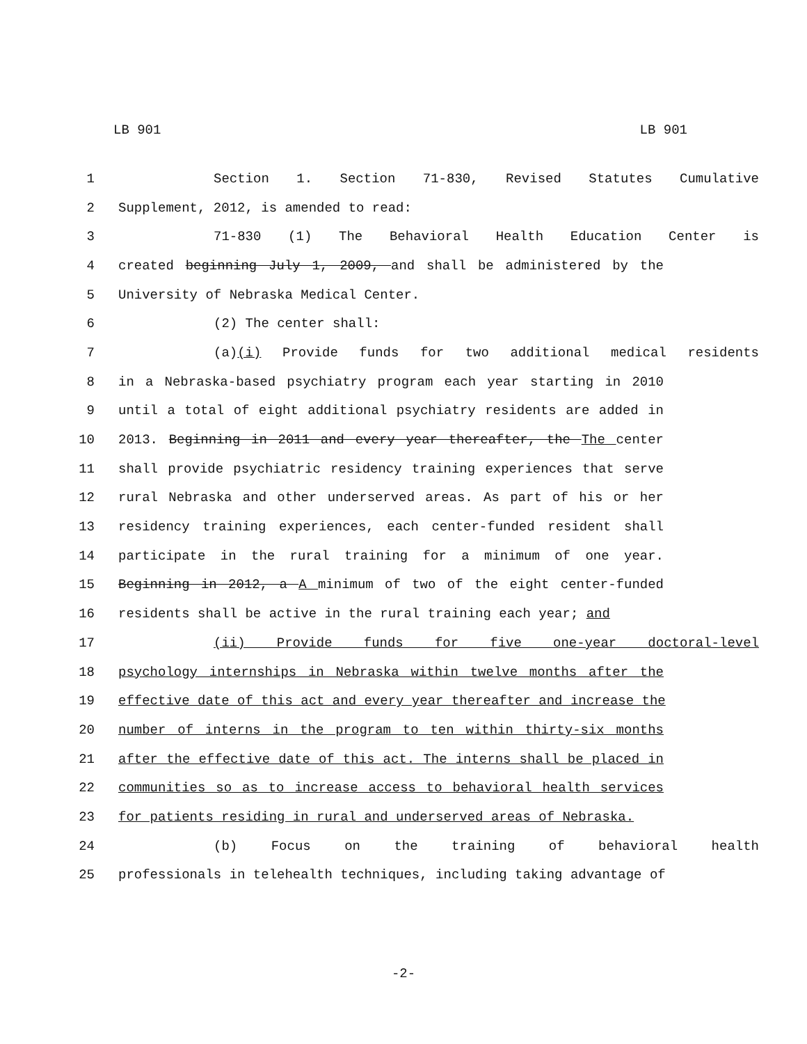LB 901 LB 901
1 Section 1. Section 71-830, Revised Statutes Cumulative
2 Supplement, 2012, is amended to read:
3 71-830 (1) The Behavioral Health Education Center is
4 created beginning July 1, 2009, and shall be administered by the
5 University of Nebraska Medical Center.
6 (2) The center shall:
7 (a)(i) Provide funds for two additional medical residents
8 in a Nebraska-based psychiatry program each year starting in 2010
9 until a total of eight additional psychiatry residents are added in
10 2013. Beginning in 2011 and every year thereafter, the The center
11 shall provide psychiatric residency training experiences that serve
12 rural Nebraska and other underserved areas. As part of his or her
13 residency training experiences, each center-funded resident shall
14 participate in the rural training for a minimum of one year.
15 Beginning in 2012, a A minimum of two of the eight center-funded
16 residents shall be active in the rural training each year; and
17 (ii) Provide funds for five one-year doctoral-level
18 psychology internships in Nebraska within twelve months after the
19 effective date of this act and every year thereafter and increase the
20 number of interns in the program to ten within thirty-six months
21 after the effective date of this act. The interns shall be placed in
22 communities so as to increase access to behavioral health services
23 for patients residing in rural and underserved areas of Nebraska.
24 (b) Focus on the training of behavioral health
25 professionals in telehealth techniques, including taking advantage of
-2-